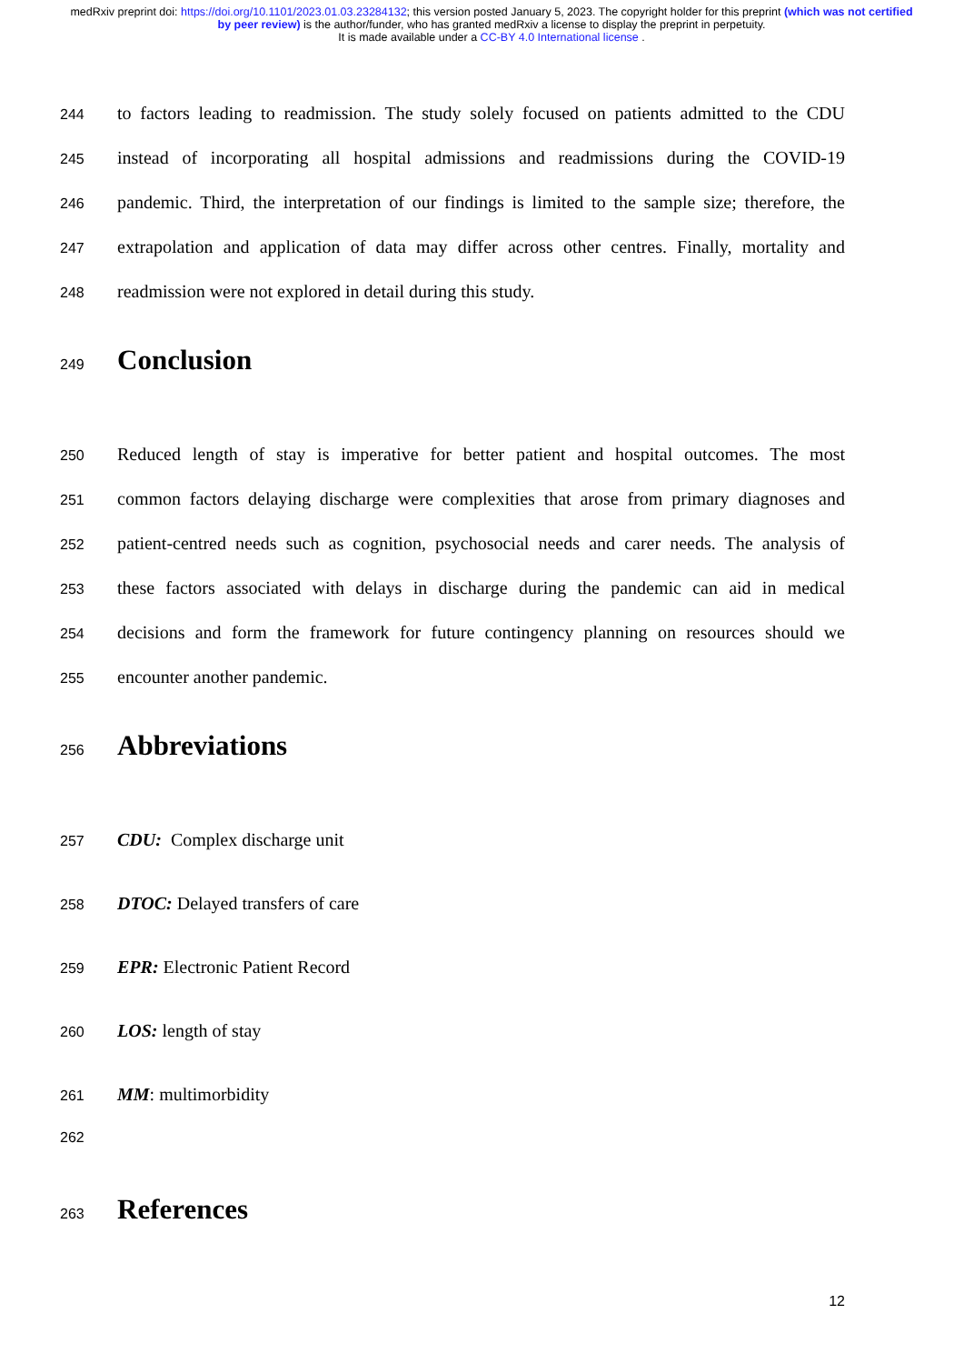medRxiv preprint doi: https://doi.org/10.1101/2023.01.03.23284132; this version posted January 5, 2023. The copyright holder for this preprint (which was not certified by peer review) is the author/funder, who has granted medRxiv a license to display the preprint in perpetuity.
It is made available under a CC-BY 4.0 International license .
244 to factors leading to readmission. The study solely focused on patients admitted to the CDU
245 instead of incorporating all hospital admissions and readmissions during the COVID-19
246 pandemic. Third, the interpretation of our findings is limited to the sample size; therefore, the
247 extrapolation and application of data may differ across other centres. Finally, mortality and
248 readmission were not explored in detail during this study.
249
Conclusion
250 Reduced length of stay is imperative for better patient and hospital outcomes. The most
251 common factors delaying discharge were complexities that arose from primary diagnoses and
252 patient-centred needs such as cognition, psychosocial needs and carer needs. The analysis of
253 these factors associated with delays in discharge during the pandemic can aid in medical
254 decisions and form the framework for future contingency planning on resources should we
255 encounter another pandemic.
256
Abbreviations
257 CDU: Complex discharge unit
258 DTOC: Delayed transfers of care
259 EPR: Electronic Patient Record
260 LOS: length of stay
261 MM: multimorbidity
262
263
References
12